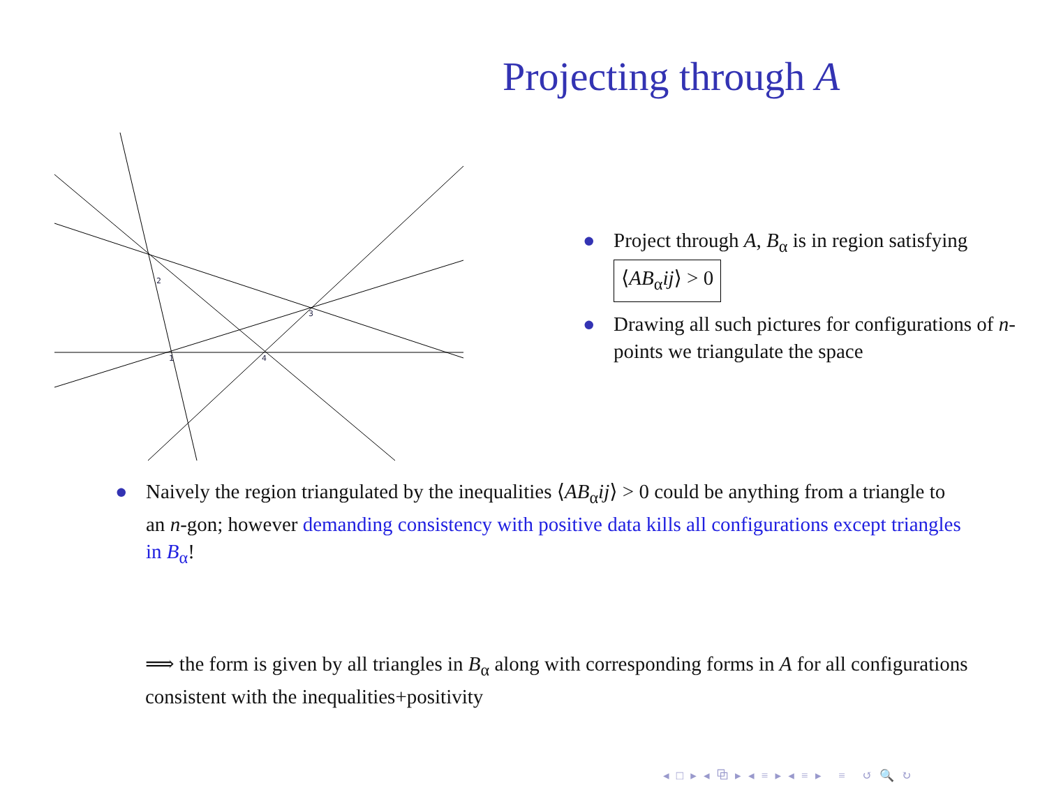Projecting through A
2
3
1
4
● Project through A, B<sub>α</sub> is in region satisfying ⟨AB<sub>α</sub>ij⟩ > 0
● Drawing all such pictures for configurations of n-points we triangulate the space
● Naively the region triangulated by the inequalities ⟨AB<sub>α</sub>ij⟩ > 0 could be anything from a triangle to an n-gon; however demanding consistency with positive data kills all configurations except triangles in B<sub>α</sub>!
⟹ the form is given by all triangles in B<sub>α</sub> along with corresponding forms in A for all configurations consistent with the inequalities+positivity
◂ □ ▸ ◂ ⧉ ▸ ◂ ≡ ▸ ◂ ≡ ▸ ≡ ↺ 🔍 ↻